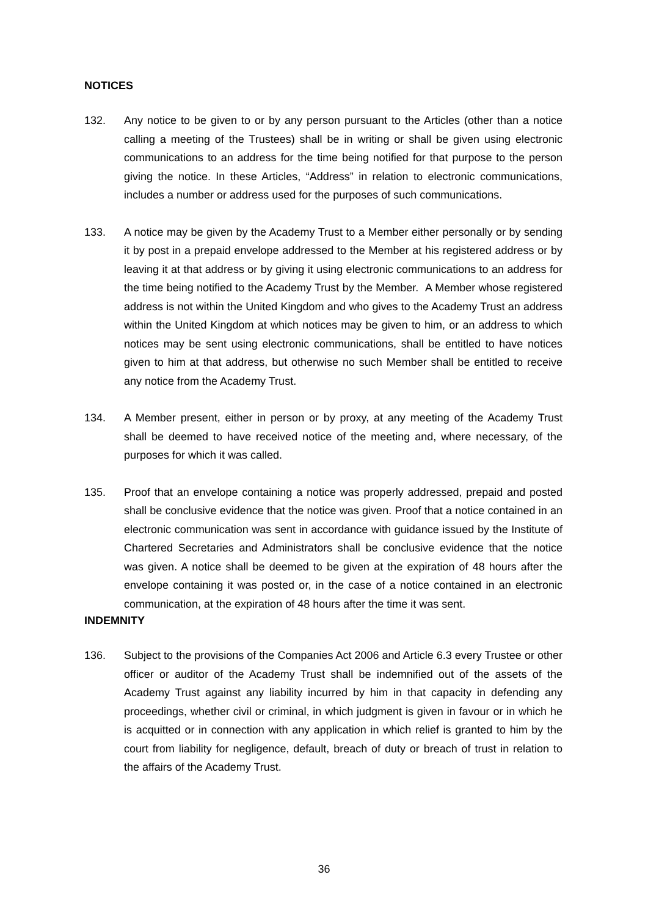NOTICES
132. Any notice to be given to or by any person pursuant to the Articles (other than a notice calling a meeting of the Trustees) shall be in writing or shall be given using electronic communications to an address for the time being notified for that purpose to the person giving the notice. In these Articles, “Address” in relation to electronic communications, includes a number or address used for the purposes of such communications.
133. A notice may be given by the Academy Trust to a Member either personally or by sending it by post in a prepaid envelope addressed to the Member at his registered address or by leaving it at that address or by giving it using electronic communications to an address for the time being notified to the Academy Trust by the Member. A Member whose registered address is not within the United Kingdom and who gives to the Academy Trust an address within the United Kingdom at which notices may be given to him, or an address to which notices may be sent using electronic communications, shall be entitled to have notices given to him at that address, but otherwise no such Member shall be entitled to receive any notice from the Academy Trust.
134. A Member present, either in person or by proxy, at any meeting of the Academy Trust shall be deemed to have received notice of the meeting and, where necessary, of the purposes for which it was called.
135. Proof that an envelope containing a notice was properly addressed, prepaid and posted shall be conclusive evidence that the notice was given. Proof that a notice contained in an electronic communication was sent in accordance with guidance issued by the Institute of Chartered Secretaries and Administrators shall be conclusive evidence that the notice was given. A notice shall be deemed to be given at the expiration of 48 hours after the envelope containing it was posted or, in the case of a notice contained in an electronic communication, at the expiration of 48 hours after the time it was sent.
INDEMNITY
136. Subject to the provisions of the Companies Act 2006 and Article 6.3 every Trustee or other officer or auditor of the Academy Trust shall be indemnified out of the assets of the Academy Trust against any liability incurred by him in that capacity in defending any proceedings, whether civil or criminal, in which judgment is given in favour or in which he is acquitted or in connection with any application in which relief is granted to him by the court from liability for negligence, default, breach of duty or breach of trust in relation to the affairs of the Academy Trust.
36